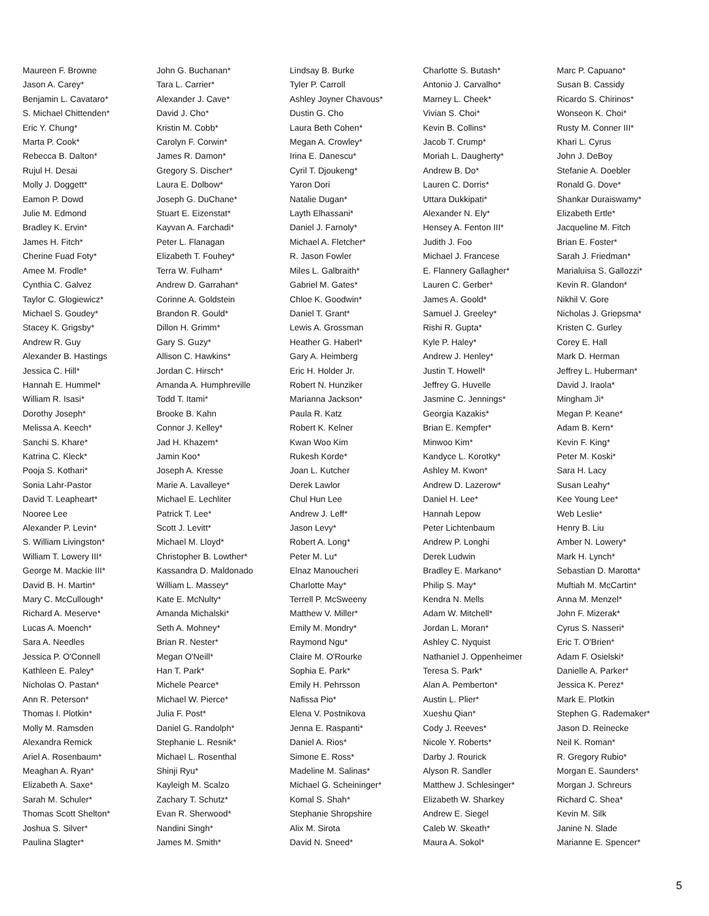Maureen F. Browne
John G. Buchanan*
Lindsay B. Burke
Charlotte S. Butash*
Marc P. Capuano*
Jason A. Carey*
Tara L. Carrier*
Tyler P. Carroll
Antonio J. Carvalho*
Susan B. Cassidy
Benjamin L. Cavataro*
Alexander J. Cave*
Ashley Joyner Chavous*
Marney L. Cheek*
Ricardo S. Chirinos*
S. Michael Chittenden*
David J. Cho*
Dustin G. Cho
Vivian S. Choi*
Wonseon K. Choi*
Eric Y. Chung*
Kristin M. Cobb*
Laura Beth Cohen*
Kevin B. Collins*
Rusty M. Conner III*
Marta P. Cook*
Carolyn F. Corwin*
Megan A. Crowley*
Jacob T. Crump*
Khari L. Cyrus
Rebecca B. Dalton*
James R. Damon*
Irina E. Danescu*
Moriah L. Daugherty*
John J. DeBoy
Rujul H. Desai
Gregory S. Discher*
Cyril T. Djoukeng*
Andrew B. Do*
Stefanie A. Doebler
Molly J. Doggett*
Laura E. Dolbow*
Yaron Dori
Lauren C. Dorris*
Ronald G. Dove*
Eamon P. Dowd
Joseph G. DuChane*
Natalie Dugan*
Uttara Dukkipati*
Shankar Duraiswamy*
Julie M. Edmond
Stuart E. Eizenstat*
Layth Elhassani*
Alexander N. Ely*
Elizabeth Ertle*
Bradley K. Ervin*
Kayvan A. Farchadi*
Daniel J. Farnoly*
Hensey A. Fenton III*
Jacqueline M. Fitch
James H. Fitch*
Peter L. Flanagan
Michael A. Fletcher*
Judith J. Foo
Brian E. Foster*
Cherine Fuad Foty*
Elizabeth T. Fouhey*
R. Jason Fowler
Michael J. Francese
Sarah J. Friedman*
Amee M. Frodle*
Terra W. Fulham*
Miles L. Galbraith*
E. Flannery Gallagher*
Marialuisa S. Gallozzi*
Cynthia C. Galvez
Andrew D. Garrahan*
Gabriel M. Gates*
Lauren C. Gerber*
Kevin R. Glandon*
Taylor C. Glogiewicz*
Corinne A. Goldstein
Chloe K. Goodwin*
James A. Goold*
Nikhil V. Gore
Michael S. Goudey*
Brandon R. Gould*
Daniel T. Grant*
Samuel J. Greeley*
Nicholas J. Griepsma*
Stacey K. Grigsby*
Dillon H. Grimm*
Lewis A. Grossman
Rishi R. Gupta*
Kristen C. Gurley
Andrew R. Guy
Gary S. Guzy*
Heather G. Haberl*
Kyle P. Haley*
Corey E. Hall
Alexander B. Hastings
Allison C. Hawkins*
Gary A. Heimberg
Andrew J. Henley*
Mark D. Herman
Jessica C. Hill*
Jordan C. Hirsch*
Eric H. Holder Jr.
Justin T. Howell*
Jeffrey L. Huberman*
Hannah E. Hummel*
Amanda A. Humphreville
Robert N. Hunziker
Jeffrey G. Huvelle
David J. Iraola*
William R. Isasi*
Todd T. Itami*
Marianna Jackson*
Jasmine C. Jennings*
Mingham Ji*
Dorothy Joseph*
Brooke B. Kahn
Paula R. Katz
Georgia Kazakis*
Megan P. Keane*
Melissa A. Keech*
Connor J. Kelley*
Robert K. Kelner
Brian E. Kempfer*
Adam B. Kern*
Sanchi S. Khare*
Jad H. Khazem*
Kwan Woo Kim
Minwoo Kim*
Kevin F. King*
Katrina C. Kleck*
Jamin Koo*
Rukesh Korde*
Kandyce L. Korotky*
Peter M. Koski*
Pooja S. Kothari*
Joseph A. Kresse
Joan L. Kutcher
Ashley M. Kwon*
Sara H. Lacy
Sonia Lahr-Pastor
Marie A. Lavalleye*
Derek Lawlor
Andrew D. Lazerow*
Susan Leahy*
David T. Leapheart*
Michael E. Lechliter
Chul Hun Lee
Daniel H. Lee*
Kee Young Lee*
Nooree Lee
Patrick T. Lee*
Andrew J. Leff*
Hannah Lepow
Web Leslie*
Alexander P. Levin*
Scott J. Levitt*
Jason Levy*
Peter Lichtenbaum
Henry B. Liu
S. William Livingston*
Michael M. Lloyd*
Robert A. Long*
Andrew P. Longhi
Amber N. Lowery*
William T. Lowery III*
Christopher B. Lowther*
Peter M. Lu*
Derek Ludwin
Mark H. Lynch*
George M. Mackie III*
Kassandra D. Maldonado
Elnaz Manoucheri
Bradley E. Markano*
Sebastian D. Marotta*
David B. H. Martin*
William L. Massey*
Charlotte May*
Philip S. May*
Muftiah M. McCartin*
Mary C. McCullough*
Kate E. McNulty*
Terrell P. McSweeny
Kendra N. Mells
Anna M. Menzel*
Richard A. Meserve*
Amanda Michalski*
Matthew V. Miller*
Adam W. Mitchell*
John F. Mizerak*
Lucas A. Moench*
Seth A. Mohney*
Emily M. Mondry*
Jordan L. Moran*
Cyrus S. Nasseri*
Sara A. Needles
Brian R. Nester*
Raymond Ngu*
Ashley C. Nyquist
Eric T. O'Brien*
Jessica P. O'Connell
Megan O'Neill*
Claire M. O'Rourke
Nathaniel J. Oppenheimer
Adam F. Osielski*
Kathleen E. Paley*
Han T. Park*
Sophia E. Park*
Teresa S. Park*
Danielle A. Parker*
Nicholas O. Pastan*
Michele Pearce*
Emily H. Pehrsson
Alan A. Pemberton*
Jessica K. Perez*
Ann R. Peterson*
Michael W. Pierce*
Nafissa Pio*
Austin L. Plier*
Mark E. Plotkin
Thomas I. Plotkin*
Julia F. Post*
Elena V. Postnikova
Xueshu Qian*
Stephen G. Rademaker*
Molly M. Ramsden
Daniel G. Randolph*
Jenna E. Raspanti*
Cody J. Reeves*
Jason D. Reinecke
Alexandra Remick
Stephanie L. Resnik*
Daniel A. Rios*
Nicole Y. Roberts*
Neil K. Roman*
Ariel A. Rosenbaum*
Michael L. Rosenthal
Simone E. Ross*
Darby J. Rourick
R. Gregory Rubio*
Meaghan A. Ryan*
Shinji Ryu*
Madeline M. Salinas*
Alyson R. Sandler
Morgan E. Saunders*
Elizabeth A. Saxe*
Kayleigh M. Scalzo
Michael G. Scheininger*
Matthew J. Schlesinger*
Morgan J. Schreurs
Sarah M. Schuler*
Zachary T. Schutz*
Komal S. Shah*
Elizabeth W. Sharkey
Richard C. Shea*
Thomas Scott Shelton*
Evan R. Sherwood*
Stephanie Shropshire
Andrew E. Siegel
Kevin M. Silk
Joshua S. Silver*
Nandini Singh*
Alix M. Sirota
Caleb W. Skeath*
Janine N. Slade
Paulina Slagter*
James M. Smith*
David N. Sneed*
Maura A. Sokol*
Marianne E. Spencer*
5